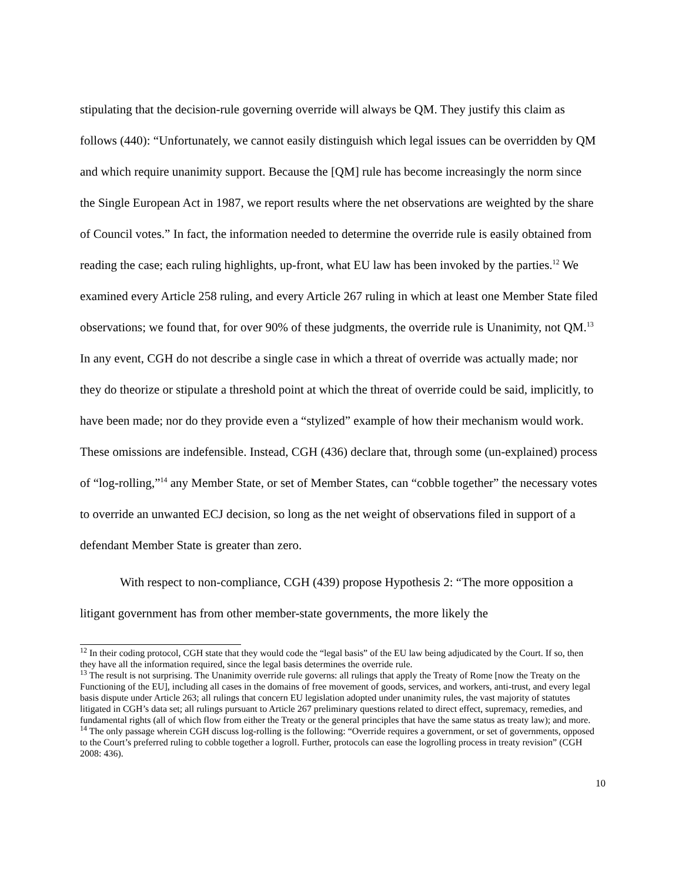stipulating that the decision-rule governing override will always be QM. They justify this claim as follows (440): “Unfortunately, we cannot easily distinguish which legal issues can be overridden by QM and which require unanimity support. Because the [QM] rule has become increasingly the norm since the Single European Act in 1987, we report results where the net observations are weighted by the share of Council votes.” In fact, the information needed to determine the override rule is easily obtained from reading the case; each ruling highlights, up-front, what EU law has been invoked by the parties.<sup>12</sup> We examined every Article 258 ruling, and every Article 267 ruling in which at least one Member State filed observations; we found that, for over 90% of these judgments, the override rule is Unanimity, not QM.<sup>13</sup> In any event, CGH do not describe a single case in which a threat of override was actually made; nor they do theorize or stipulate a threshold point at which the threat of override could be said, implicitly, to have been made; nor do they provide even a “stylized” example of how their mechanism would work. These omissions are indefensible. Instead, CGH (436) declare that, through some (un-explained) process of “log-rolling,”<sup>14</sup> any Member State, or set of Member States, can “cobble together” the necessary votes to override an unwanted ECJ decision, so long as the net weight of observations filed in support of a defendant Member State is greater than zero.
With respect to non-compliance, CGH (439) propose Hypothesis 2: “The more opposition a litigant government has from other member-state governments, the more likely the
<sup>12</sup> In their coding protocol, CGH state that they would code the “legal basis” of the EU law being adjudicated by the Court. If so, then they have all the information required, since the legal basis determines the override rule.
<sup>13</sup> The result is not surprising. The Unanimity override rule governs: all rulings that apply the Treaty of Rome [now the Treaty on the Functioning of the EU], including all cases in the domains of free movement of goods, services, and workers, anti-trust, and every legal basis dispute under Article 263; all rulings that concern EU legislation adopted under unanimity rules, the vast majority of statutes litigated in CGH’s data set; all rulings pursuant to Article 267 preliminary questions related to direct effect, supremacy, remedies, and fundamental rights (all of which flow from either the Treaty or the general principles that have the same status as treaty law); and more.
<sup>14</sup> The only passage wherein CGH discuss log-rolling is the following: “Override requires a government, or set of governments, opposed to the Court’s preferred ruling to cobble together a logroll. Further, protocols can ease the logrolling process in treaty revision” (CGH 2008: 436).
10